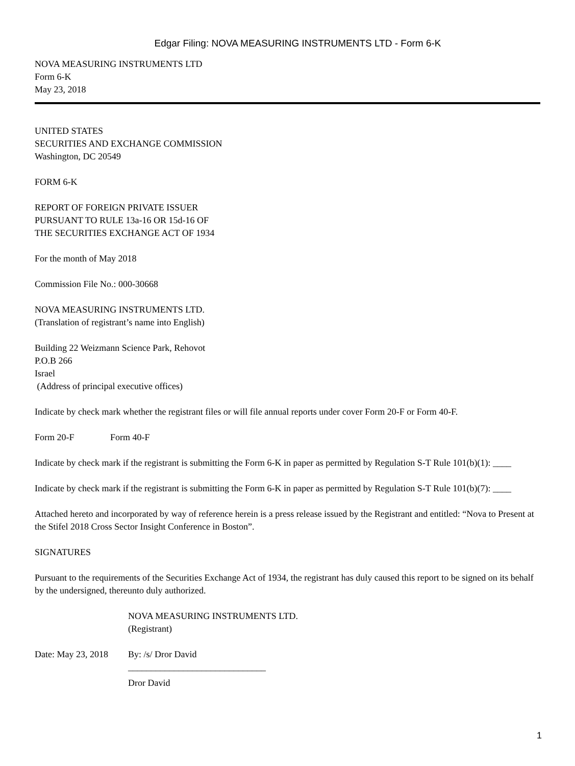Edgar Filing: NOVA MEASURING INSTRUMENTS LTD - Form 6-K
NOVA MEASURING INSTRUMENTS LTD
Form 6-K
May 23, 2018
UNITED STATES
SECURITIES AND EXCHANGE COMMISSION
Washington, DC 20549
FORM 6-K
REPORT OF FOREIGN PRIVATE ISSUER
PURSUANT TO RULE 13a-16 OR 15d-16 OF
THE SECURITIES EXCHANGE ACT OF 1934
For the month of May 2018
Commission File No.: 000-30668
NOVA MEASURING INSTRUMENTS LTD.
(Translation of registrant’s name into English)
Building 22 Weizmann Science Park, Rehovot
P.O.B 266
Israel
(Address of principal executive offices)
Indicate by check mark whether the registrant files or will file annual reports under cover Form 20-F or Form 40-F.
Form 20-F Form 40-F
Indicate by check mark if the registrant is submitting the Form 6-K in paper as permitted by Regulation S-T Rule 101(b)(1): ____
Indicate by check mark if the registrant is submitting the Form 6-K in paper as permitted by Regulation S-T Rule 101(b)(7): ____
Attached hereto and incorporated by way of reference herein is a press release issued by the Registrant and entitled: “Nova to Present at the Stifel 2018 Cross Sector Insight Conference in Boston”.
SIGNATURES
Pursuant to the requirements of the Securities Exchange Act of 1934, the registrant has duly caused this report to be signed on its behalf by the undersigned, thereunto duly authorized.
NOVA MEASURING INSTRUMENTS LTD.
(Registrant)
Date: May 23, 2018
By: /s/ Dror David
______________________________
Dror David
1